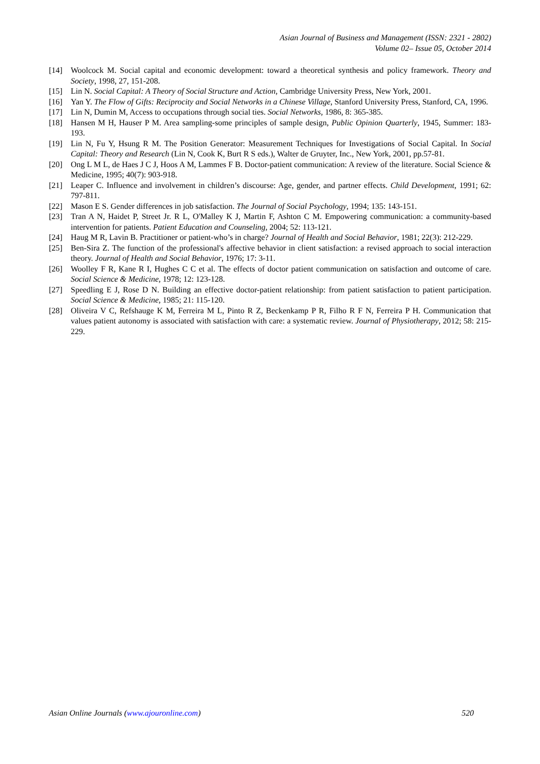Asian Journal of Business and Management (ISSN: 2321 - 2802)
Volume 02– Issue 05, October 2014
[14] Woolcock M. Social capital and economic development: toward a theoretical synthesis and policy framework. Theory and Society, 1998, 27, 151-208.
[15] Lin N. Social Capital: A Theory of Social Structure and Action, Cambridge University Press, New York, 2001.
[16] Yan Y. The Flow of Gifts: Reciprocity and Social Networks in a Chinese Village, Stanford University Press, Stanford, CA, 1996.
[17] Lin N, Dumin M, Access to occupations through social ties. Social Networks, 1986, 8: 365-385.
[18] Hansen M H, Hauser P M. Area sampling-some principles of sample design, Public Opinion Quarterly, 1945, Summer: 183-193.
[19] Lin N, Fu Y, Hsung R M. The Position Generator: Measurement Techniques for Investigations of Social Capital. In Social Capital: Theory and Research (Lin N, Cook K, Burt R S eds.), Walter de Gruyter, Inc., New York, 2001, pp.57-81.
[20] Ong L M L, de Haes J C J, Hoos A M, Lammes F B. Doctor-patient communication: A review of the literature. Social Science & Medicine, 1995; 40(7): 903-918.
[21] Leaper C. Influence and involvement in children’s discourse: Age, gender, and partner effects. Child Development, 1991; 62: 797-811.
[22] Mason E S. Gender differences in job satisfaction. The Journal of Social Psychology, 1994; 135: 143-151.
[23] Tran A N, Haidet P, Street Jr. R L, O'Malley K J, Martin F, Ashton C M. Empowering communication: a community-based intervention for patients. Patient Education and Counseling, 2004; 52: 113-121.
[24] Haug M R, Lavin B. Practitioner or patient-who’s in charge? Journal of Health and Social Behavior, 1981; 22(3): 212-229.
[25] Ben-Sira Z. The function of the professional's affective behavior in client satisfaction: a revised approach to social interaction theory. Journal of Health and Social Behavior, 1976; 17: 3-11.
[26] Woolley F R, Kane R I, Hughes C C et al. The effects of doctor patient communication on satisfaction and outcome of care. Social Science & Medicine, 1978; 12: 123-128.
[27] Speedling E J, Rose D N. Building an effective doctor-patient relationship: from patient satisfaction to patient participation. Social Science & Medicine, 1985; 21: 115-120.
[28] Oliveira V C, Refshauge K M, Ferreira M L, Pinto R Z, Beckenkamp P R, Filho R F N, Ferreira P H. Communication that values patient autonomy is associated with satisfaction with care: a systematic review. Journal of Physiotherapy, 2012; 58: 215-229.
Asian Online Journals (www.ajouronline.com) 520